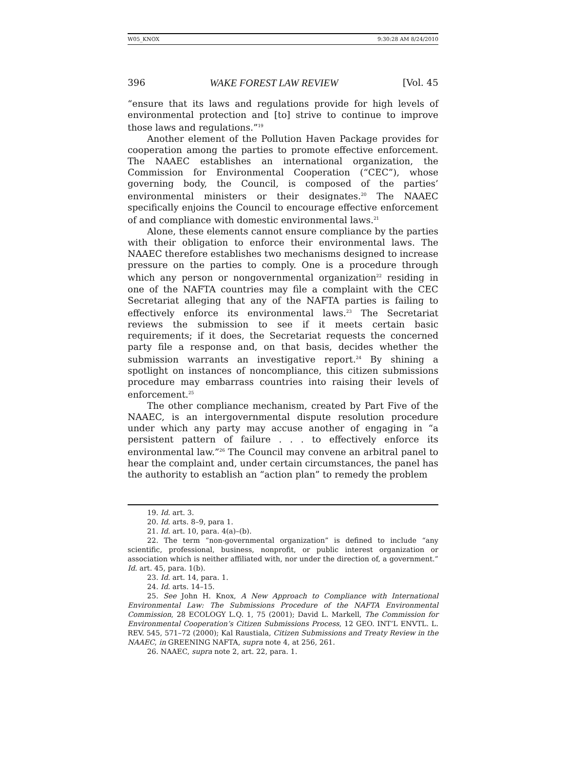W05_KNOX 9:30:28 AM 8/24/2010
396 WAKE FOREST LAW REVIEW [Vol. 45
“ensure that its laws and regulations provide for high levels of environmental protection and [to] strive to continue to improve those laws and regulations.”<sup>19</sup>
Another element of the Pollution Haven Package provides for cooperation among the parties to promote effective enforcement. The NAAEC establishes an international organization, the Commission for Environmental Cooperation (“CEC”), whose governing body, the Council, is composed of the parties’ environmental ministers or their designates.<sup>20</sup> The NAAEC specifically enjoins the Council to encourage effective enforcement of and compliance with domestic environmental laws.<sup>21</sup>
Alone, these elements cannot ensure compliance by the parties with their obligation to enforce their environmental laws. The NAAEC therefore establishes two mechanisms designed to increase pressure on the parties to comply. One is a procedure through which any person or nongovernmental organization<sup>22</sup> residing in one of the NAFTA countries may file a complaint with the CEC Secretariat alleging that any of the NAFTA parties is failing to effectively enforce its environmental laws.<sup>23</sup> The Secretariat reviews the submission to see if it meets certain basic requirements; if it does, the Secretariat requests the concerned party file a response and, on that basis, decides whether the submission warrants an investigative report.<sup>24</sup> By shining a spotlight on instances of noncompliance, this citizen submissions procedure may embarrass countries into raising their levels of enforcement.<sup>25</sup>
The other compliance mechanism, created by Part Five of the NAAEC, is an intergovernmental dispute resolution procedure under which any party may accuse another of engaging in “a persistent pattern of failure . . . to effectively enforce its environmental law.”<sup>26</sup> The Council may convene an arbitral panel to hear the complaint and, under certain circumstances, the panel has the authority to establish an “action plan” to remedy the problem
19. Id. art. 3.
20. Id. arts. 8–9, para 1.
21. Id. art. 10, para. 4(a)–(b).
22. The term “non-governmental organization” is defined to include “any scientific, professional, business, nonprofit, or public interest organization or association which is neither affiliated with, nor under the direction of, a government.” Id. art. 45, para. 1(b).
23. Id. art. 14, para. 1.
24. Id. arts. 14–15.
25. See John H. Knox, A New Approach to Compliance with International Environmental Law: The Submissions Procedure of the NAFTA Environmental Commission, 28 ECOLOGY L.Q. 1, 75 (2001); David L. Markell, The Commission for Environmental Cooperation’s Citizen Submissions Process, 12 GEO. INT’L ENVTL. L. REV. 545, 571–72 (2000); Kal Raustiala, Citizen Submissions and Treaty Review in the NAAEC, in GREENING NAFTA, supra note 4, at 256, 261.
26. NAAEC, supra note 2, art. 22, para. 1.